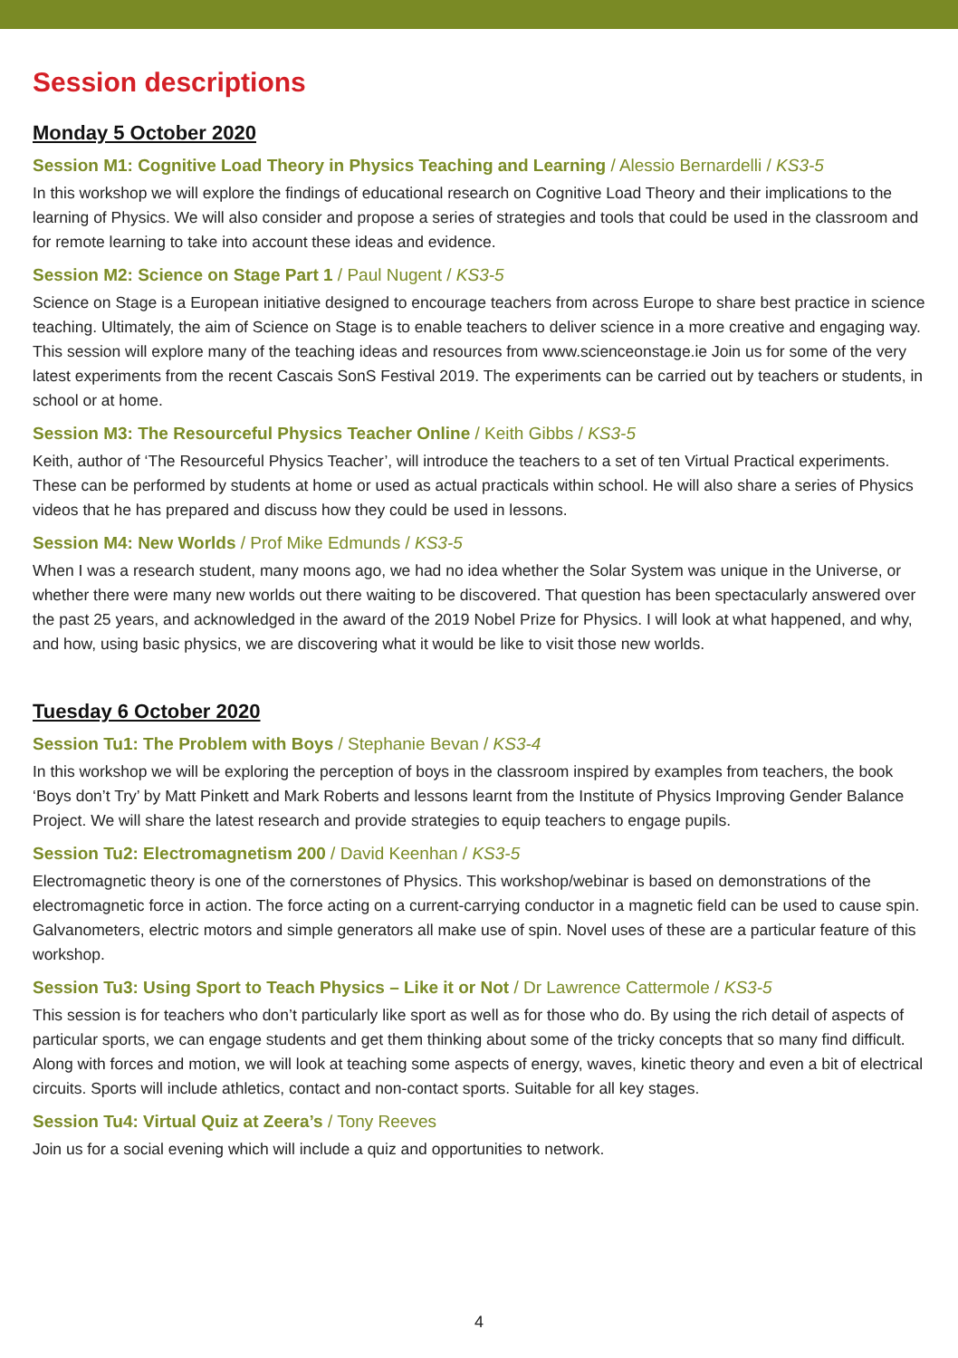Session descriptions
Monday 5 October 2020
Session M1: Cognitive Load Theory in Physics Teaching and Learning / Alessio Bernardelli / KS3-5
In this workshop we will explore the findings of educational research on Cognitive Load Theory and their implications to the learning of Physics. We will also consider and propose a series of strategies and tools that could be used in the classroom and for remote learning to take into account these ideas and evidence.
Session M2: Science on Stage Part 1 / Paul Nugent / KS3-5
Science on Stage is a European initiative designed to encourage teachers from across Europe to share best practice in science teaching. Ultimately, the aim of Science on Stage is to enable teachers to deliver science in a more creative and engaging way. This session will explore many of the teaching ideas and resources from www.scienceonstage.ie Join us for some of the very latest experiments from the recent Cascais SonS Festival 2019. The experiments can be carried out by teachers or students, in school or at home.
Session M3: The Resourceful Physics Teacher Online / Keith Gibbs / KS3-5
Keith, author of ‘The Resourceful Physics Teacher’, will introduce the teachers to a set of ten Virtual Practical experiments. These can be performed by students at home or used as actual practicals within school. He will also share a series of Physics videos that he has prepared and discuss how they could be used in lessons.
Session M4: New Worlds / Prof Mike Edmunds / KS3-5
When I was a research student, many moons ago, we had no idea whether the Solar System was unique in the Universe, or whether there were many new worlds out there waiting to be discovered. That question has been spectacularly answered over the past 25 years, and acknowledged in the award of the 2019 Nobel Prize for Physics. I will look at what happened, and why, and how, using basic physics, we are discovering what it would be like to visit those new worlds.
Tuesday 6 October 2020
Session Tu1: The Problem with Boys / Stephanie Bevan / KS3-4
In this workshop we will be exploring the perception of boys in the classroom inspired by examples from teachers, the book ‘Boys don’t Try’ by Matt Pinkett and Mark Roberts and lessons learnt from the Institute of Physics Improving Gender Balance Project. We will share the latest research and provide strategies to equip teachers to engage pupils.
Session Tu2: Electromagnetism 200 / David Keenhan / KS3-5
Electromagnetic theory is one of the cornerstones of Physics. This workshop/webinar is based on demonstrations of the electromagnetic force in action. The force acting on a current-carrying conductor in a magnetic field can be used to cause spin. Galvanometers, electric motors and simple generators all make use of spin. Novel uses of these are a particular feature of this workshop.
Session Tu3: Using Sport to Teach Physics – Like it or Not / Dr Lawrence Cattermole / KS3-5
This session is for teachers who don’t particularly like sport as well as for those who do. By using the rich detail of aspects of particular sports, we can engage students and get them thinking about some of the tricky concepts that so many find difficult. Along with forces and motion, we will look at teaching some aspects of energy, waves, kinetic theory and even a bit of electrical circuits. Sports will include athletics, contact and non-contact sports. Suitable for all key stages.
Session Tu4: Virtual Quiz at Zeera’s / Tony Reeves
Join us for a social evening which will include a quiz and opportunities to network.
4